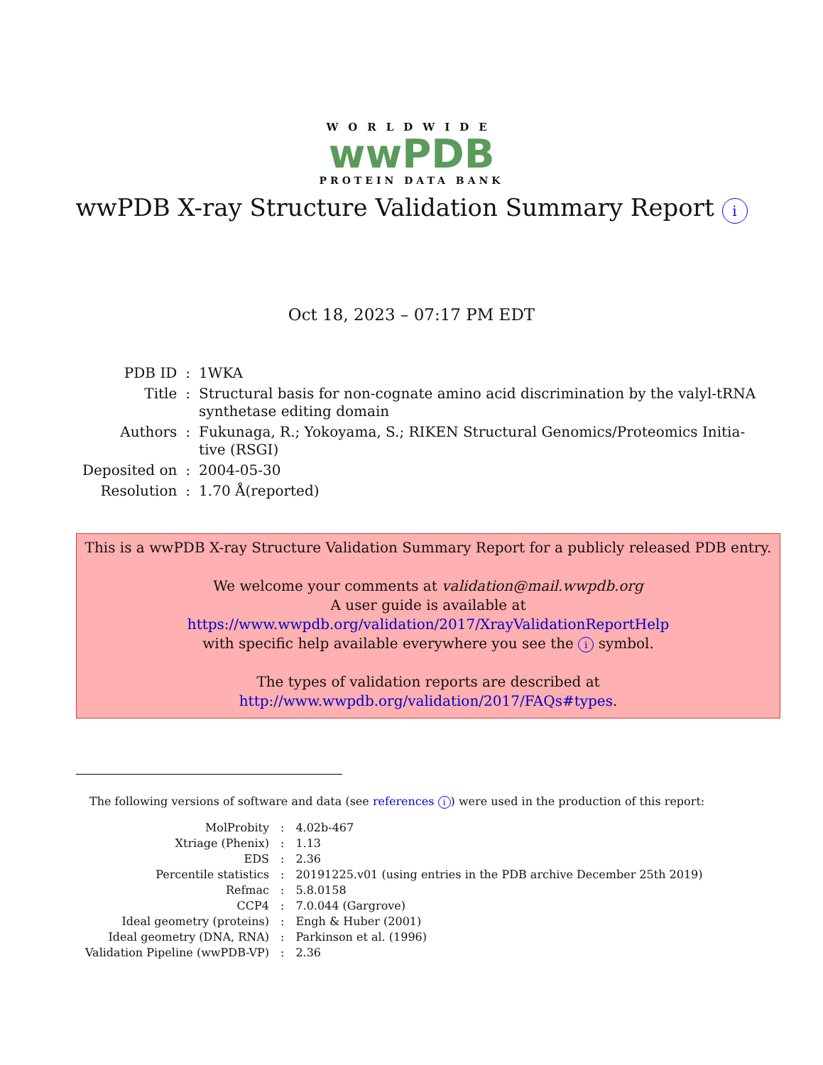WORLDWIDE
wwPDB
PROTEIN DATA BANK
wwPDB X-ray Structure Validation Summary Report i
Oct 18, 2023 – 07:17 PM EDT
| PDB ID | : | 1WKA |
| Title | : | Structural basis for non-cognate amino acid discrimination by the valyl-tRNA synthetase editing domain |
| Authors | : | Fukunaga, R.; Yokoyama, S.; RIKEN Structural Genomics/Proteomics Initia- tive (RSGI) |
| Deposited on | : | 2004-05-30 |
| Resolution | : | 1.70 Å(reported) |
This is a wwPDB X-ray Structure Validation Summary Report for a publicly released PDB entry.
We welcome your comments at validation@mail.wwpdb.org
A user guide is available at
https://www.wwpdb.org/validation/2017/XrayValidationReportHelp
with specific help available everywhere you see the i symbol.
The types of validation reports are described at
http://www.wwpdb.org/validation/2017/FAQs#types.
The following versions of software and data (see references i) were used in the production of this report:
| MolProbity | : | 4.02b-467 |
| Xtriage (Phenix) | : | 1.13 |
| EDS | : | 2.36 |
| Percentile statistics | : | 20191225.v01 (using entries in the PDB archive December 25th 2019) |
| Refmac | : | 5.8.0158 |
| CCP4 | : | 7.0.044 (Gargrove) |
| Ideal geometry (proteins) | : | Engh & Huber (2001) |
| Ideal geometry (DNA, RNA) | : | Parkinson et al. (1996) |
| Validation Pipeline (wwPDB-VP) | : | 2.36 |